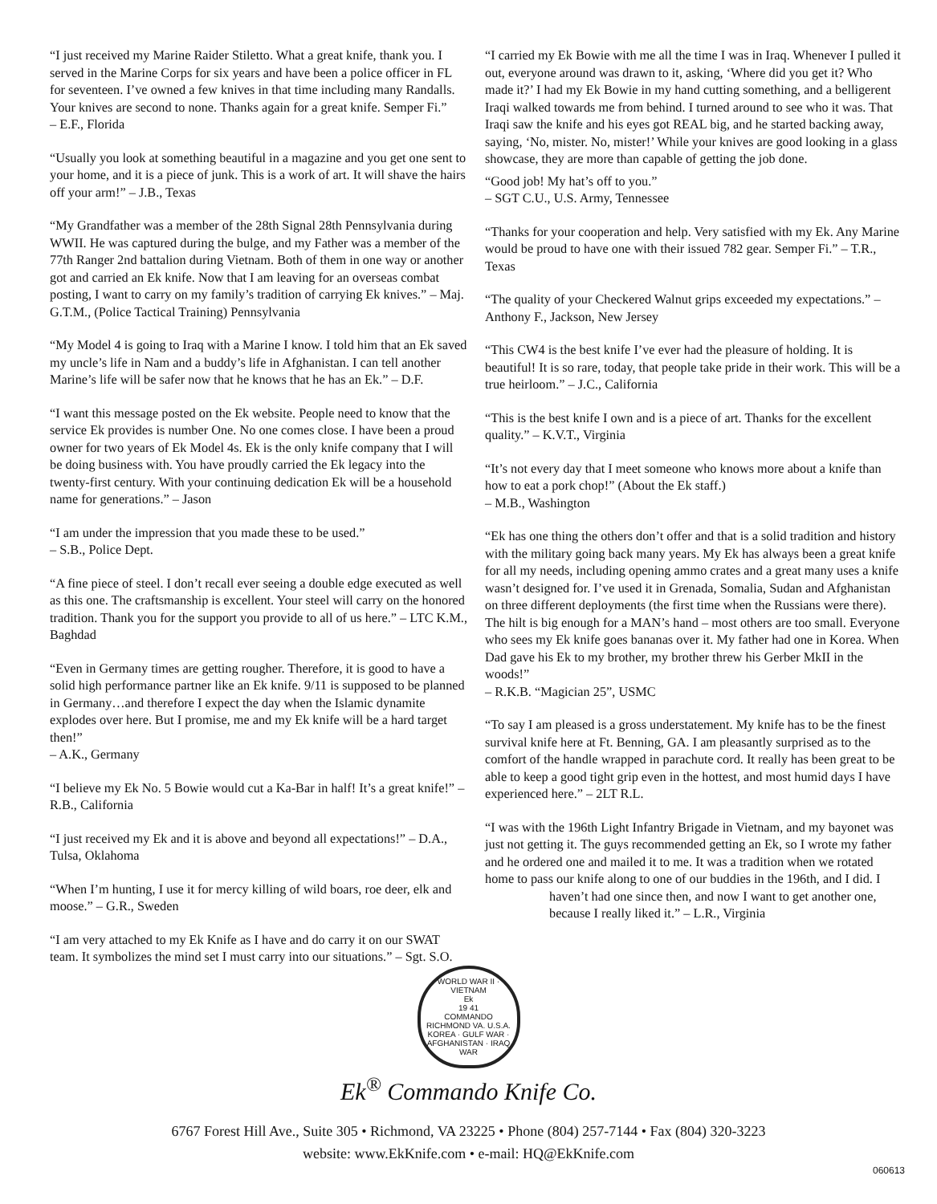“I just received my Marine Raider Stiletto. What a great knife, thank you. I served in the Marine Corps for six years and have been a police officer in FL for seventeen. I’ve owned a few knives in that time including many Randalls. Your knives are second to none. Thanks again for a great knife. Semper Fi.”
– E.F., Florida
“Usually you look at something beautiful in a magazine and you get one sent to your home, and it is a piece of junk. This is a work of art. It will shave the hairs off your arm!” – J.B., Texas
“My Grandfather was a member of the 28th Signal 28th Pennsylvania during WWII. He was captured during the bulge, and my Father was a member of the 77th Ranger 2nd battalion during Vietnam. Both of them in one way or another got and carried an Ek knife. Now that I am leaving for an overseas combat posting, I want to carry on my family’s tradition of carrying Ek knives.” – Maj. G.T.M., (Police Tactical Training) Pennsylvania
“My Model 4 is going to Iraq with a Marine I know. I told him that an Ek saved my uncle’s life in Nam and a buddy’s life in Afghanistan. I can tell another Marine’s life will be safer now that he knows that he has an Ek.” – D.F.
“I want this message posted on the Ek website. People need to know that the service Ek provides is number One. No one comes close. I have been a proud owner for two years of Ek Model 4s. Ek is the only knife company that I will be doing business with. You have proudly carried the Ek legacy into the twenty-first century. With your continuing dedication Ek will be a household name for generations.” – Jason
“I am under the impression that you made these to be used.”
– S.B., Police Dept.
“A fine piece of steel. I don’t recall ever seeing a double edge executed as well as this one. The craftsmanship is excellent. Your steel will carry on the honored tradition. Thank you for the support you provide to all of us here.” – LTC K.M., Baghdad
“Even in Germany times are getting rougher. Therefore, it is good to have a solid high performance partner like an Ek knife. 9/11 is supposed to be planned in Germany…and therefore I expect the day when the Islamic dynamite explodes over here. But I promise, me and my Ek knife will be a hard target then!”
– A.K., Germany
“I believe my Ek No. 5 Bowie would cut a Ka-Bar in half! It’s a great knife!” – R.B., California
“I just received my Ek and it is above and beyond all expectations!” – D.A., Tulsa, Oklahoma
“When I’m hunting, I use it for mercy killing of wild boars, roe deer, elk and moose.” – G.R., Sweden
“I am very attached to my Ek Knife as I have and do carry it on our SWAT team. It symbolizes the mind set I must carry into our situations.” – Sgt. S.O.
“I carried my Ek Bowie with me all the time I was in Iraq. Whenever I pulled it out, everyone around was drawn to it, asking, ‘Where did you get it? Who made it?’ I had my Ek Bowie in my hand cutting something, and a belligerent Iraqi walked towards me from behind. I turned around to see who it was. That Iraqi saw the knife and his eyes got REAL big, and he started backing away, saying, ‘No, mister. No, mister!’ While your knives are good looking in a glass showcase, they are more than capable of getting the job done.
“Good job! My hat’s off to you.”
– SGT C.U., U.S. Army, Tennessee
“Thanks for your cooperation and help. Very satisfied with my Ek. Any Marine would be proud to have one with their issued 782 gear. Semper Fi.” – T.R., Texas
“The quality of your Checkered Walnut grips exceeded my expectations.” – Anthony F., Jackson, New Jersey
“This CW4 is the best knife I’ve ever had the pleasure of holding. It is beautiful! It is so rare, today, that people take pride in their work. This will be a true heirloom.” – J.C., California
“This is the best knife I own and is a piece of art. Thanks for the excellent quality.” – K.V.T., Virginia
“It’s not every day that I meet someone who knows more about a knife than how to eat a pork chop!” (About the Ek staff.)
– M.B., Washington
“Ek has one thing the others don’t offer and that is a solid tradition and history with the military going back many years. My Ek has always been a great knife for all my needs, including opening ammo crates and a great many uses a knife wasn’t designed for. I’ve used it in Grenada, Somalia, Sudan and Afghanistan on three different deployments (the first time when the Russians were there). The hilt is big enough for a MAN’s hand – most others are too small. Everyone who sees my Ek knife goes bananas over it. My father had one in Korea. When Dad gave his Ek to my brother, my brother threw his Gerber MkII in the woods!”
– R.K.B. “Magician 25”, USMC
“To say I am pleased is a gross understatement. My knife has to be the finest survival knife here at Ft. Benning, GA. I am pleasantly surprised as to the comfort of the handle wrapped in parachute cord. It really has been great to be able to keep a good tight grip even in the hottest, and most humid days I have experienced here.” – 2LT R.L.
“I was with the 196th Light Infantry Brigade in Vietnam, and my bayonet was just not getting it. The guys recommended getting an Ek, so I wrote my father and he ordered one and mailed it to me. It was a tradition when we rotated home to pass our knife along to one of our buddies in the 196th, and I did. I
haven’t had one since then, and now I want to get another one, because I really liked it.” – L.R., Virginia
WORLD WAR II · VIETNAM
Ek
19 41
COMMANDO
RICHMOND VA. U.S.A.
KOREA · GULF WAR · AFGHANISTAN · IRAQ WAR
Ek<sup>®</sup> Commando Knife Co.
6767 Forest Hill Ave., Suite 305 • Richmond, VA 23225 • Phone (804) 257-7144 • Fax (804) 320-3223
website: www.EkKnife.com • e-mail: HQ@EkKnife.com
060613